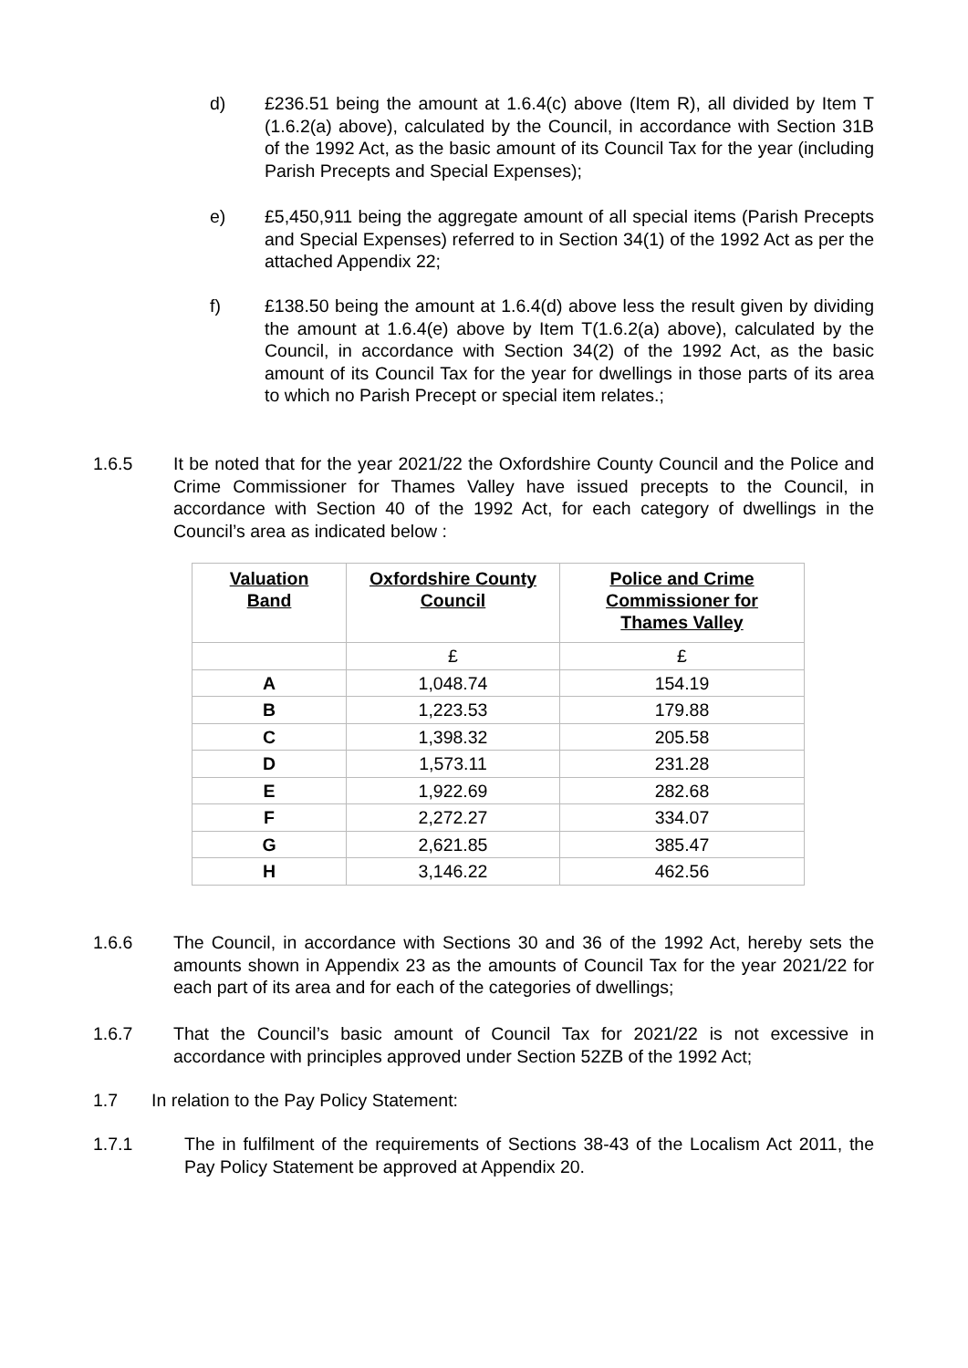d) £236.51 being the amount at 1.6.4(c) above (Item R), all divided by Item T (1.6.2(a) above), calculated by the Council, in accordance with Section 31B of the 1992 Act, as the basic amount of its Council Tax for the year (including Parish Precepts and Special Expenses);
e) £5,450,911 being the aggregate amount of all special items (Parish Precepts and Special Expenses) referred to in Section 34(1) of the 1992 Act as per the attached Appendix 22;
f) £138.50 being the amount at 1.6.4(d) above less the result given by dividing the amount at 1.6.4(e) above by Item T(1.6.2(a) above), calculated by the Council, in accordance with Section 34(2) of the 1992 Act, as the basic amount of its Council Tax for the year for dwellings in those parts of its area to which no Parish Precept or special item relates.;
1.6.5 It be noted that for the year 2021/22 the Oxfordshire County Council and the Police and Crime Commissioner for Thames Valley have issued precepts to the Council, in accordance with Section 40 of the 1992 Act, for each category of dwellings in the Council’s area as indicated below :
| Valuation Band | Oxfordshire County Council | Police and Crime Commissioner for Thames Valley |
| --- | --- | --- |
| | £ | £ |
| A | 1,048.74 | 154.19 |
| B | 1,223.53 | 179.88 |
| C | 1,398.32 | 205.58 |
| D | 1,573.11 | 231.28 |
| E | 1,922.69 | 282.68 |
| F | 2,272.27 | 334.07 |
| G | 2,621.85 | 385.47 |
| H | 3,146.22 | 462.56 |
1.6.6 The Council, in accordance with Sections 30 and 36 of the 1992 Act, hereby sets the amounts shown in Appendix 23 as the amounts of Council Tax for the year 2021/22 for each part of its area and for each of the categories of dwellings;
1.6.7 That the Council’s basic amount of Council Tax for 2021/22 is not excessive in accordance with principles approved under Section 52ZB of the 1992 Act;
1.7 In relation to the Pay Policy Statement:
1.7.1 The in fulfilment of the requirements of Sections 38-43 of the Localism Act 2011, the Pay Policy Statement be approved at Appendix 20.